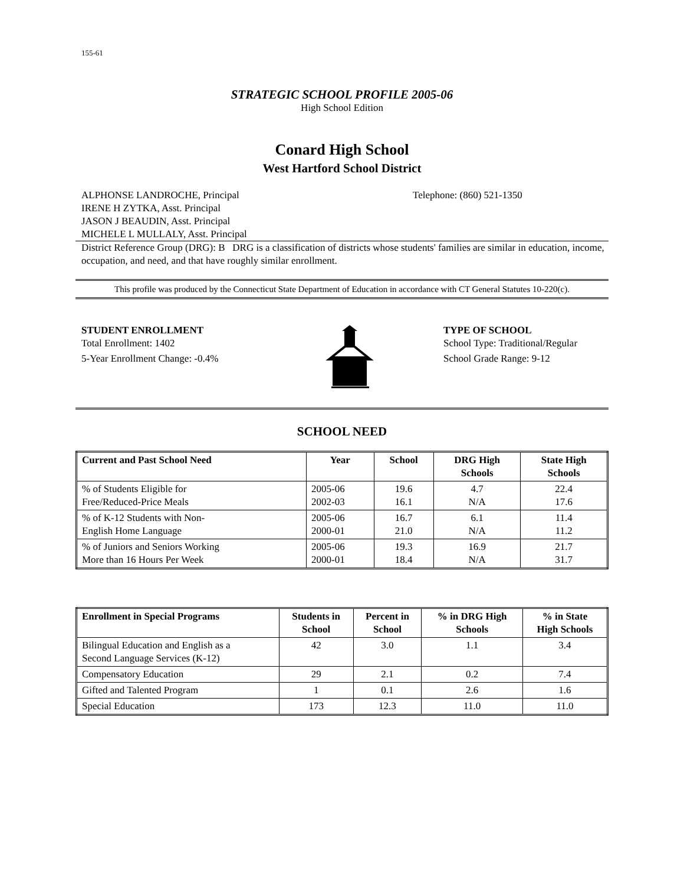155-61
STRATEGIC SCHOOL PROFILE 2005-06
High School Edition
Conard High School
West Hartford School District
ALPHONSE LANDROCHE, Principal
IRENE H ZYTKA, Asst. Principal
JASON J BEAUDIN, Asst. Principal
MICHELE L MULLALY, Asst. Principal
Telephone: (860) 521-1350
District Reference Group (DRG): B DRG is a classification of districts whose students' families are similar in education, income, occupation, and need, and that have roughly similar enrollment.
This profile was produced by the Connecticut State Department of Education in accordance with CT General Statutes 10-220(c).
STUDENT ENROLLMENT
Total Enrollment: 1402
5-Year Enrollment Change: -0.4%
TYPE OF SCHOOL
School Type: Traditional/Regular
School Grade Range: 9-12
SCHOOL NEED
| Current and Past School Need | Year | School | DRG High Schools | State High Schools |
| --- | --- | --- | --- | --- |
| % of Students Eligible for Free/Reduced-Price Meals | 2005-06 2002-03 | 19.6 16.1 | 4.7 N/A | 22.4 17.6 |
| % of K-12 Students with Non- English Home Language | 2005-06 2000-01 | 16.7 21.0 | 6.1 N/A | 11.4 11.2 |
| % of Juniors and Seniors Working More than 16 Hours Per Week | 2005-06 2000-01 | 19.3 18.4 | 16.9 N/A | 21.7 31.7 |
| Enrollment in Special Programs | Students in School | Percent in School | % in DRG High Schools | % in State High Schools |
| --- | --- | --- | --- | --- |
| Bilingual Education and English as a Second Language Services (K-12) | 42 | 3.0 | 1.1 | 3.4 |
| Compensatory Education | 29 | 2.1 | 0.2 | 7.4 |
| Gifted and Talented Program | 1 | 0.1 | 2.6 | 1.6 |
| Special Education | 173 | 12.3 | 11.0 | 11.0 |